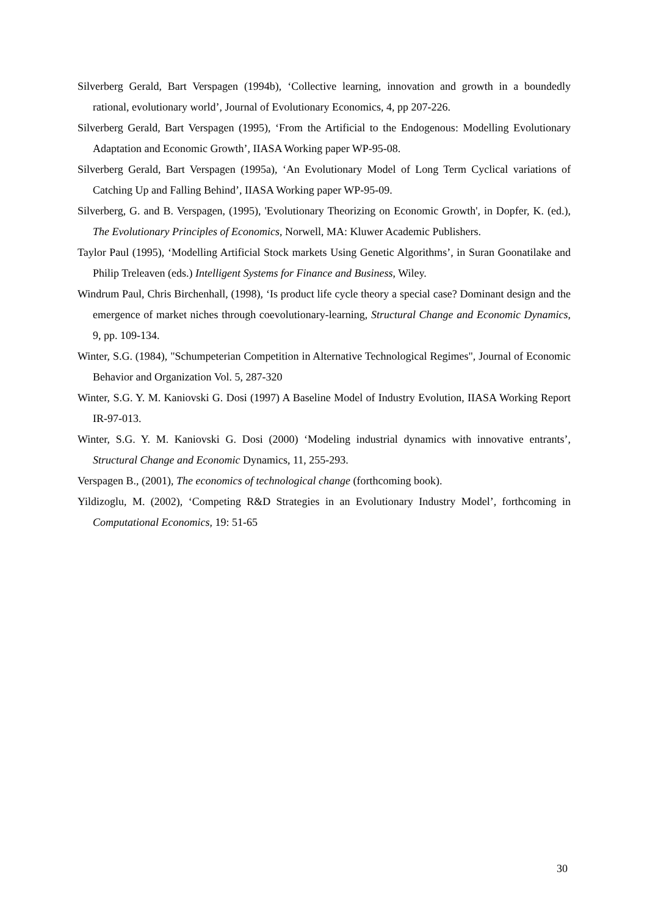Silverberg Gerald, Bart Verspagen (1994b), ‘Collective learning, innovation and growth in a boundedly rational, evolutionary world’, Journal of Evolutionary Economics, 4, pp 207-226.
Silverberg Gerald, Bart Verspagen (1995), ‘From the Artificial to the Endogenous: Modelling Evolutionary Adaptation and Economic Growth’, IIASA Working paper WP-95-08.
Silverberg Gerald, Bart Verspagen (1995a), ‘An Evolutionary Model of Long Term Cyclical variations of Catching Up and Falling Behind’, IIASA Working paper WP-95-09.
Silverberg, G. and B. Verspagen, (1995), 'Evolutionary Theorizing on Economic Growth', in Dopfer, K. (ed.), The Evolutionary Principles of Economics, Norwell, MA: Kluwer Academic Publishers.
Taylor Paul (1995), ‘Modelling Artificial Stock markets Using Genetic Algorithms’, in Suran Goonatilake and Philip Treleaven (eds.) Intelligent Systems for Finance and Business, Wiley.
Windrum Paul, Chris Birchenhall, (1998), ‘Is product life cycle theory a special case? Dominant design and the emergence of market niches through coevolutionary-learning, Structural Change and Economic Dynamics, 9, pp. 109-134.
Winter, S.G. (1984), "Schumpeterian Competition in Alternative Technological Regimes", Journal of Economic Behavior and Organization Vol. 5, 287-320
Winter, S.G. Y. M. Kaniovski G. Dosi (1997) A Baseline Model of Industry Evolution, IIASA Working Report IR-97-013.
Winter, S.G. Y. M. Kaniovski G. Dosi (2000) ‘Modeling industrial dynamics with innovative entrants’, Structural Change and Economic Dynamics, 11, 255-293.
Verspagen B., (2001), The economics of technological change (forthcoming book).
Yildizoglu, M. (2002), ‘Competing R&D Strategies in an Evolutionary Industry Model’, forthcoming in Computational Economics, 19: 51-65
30